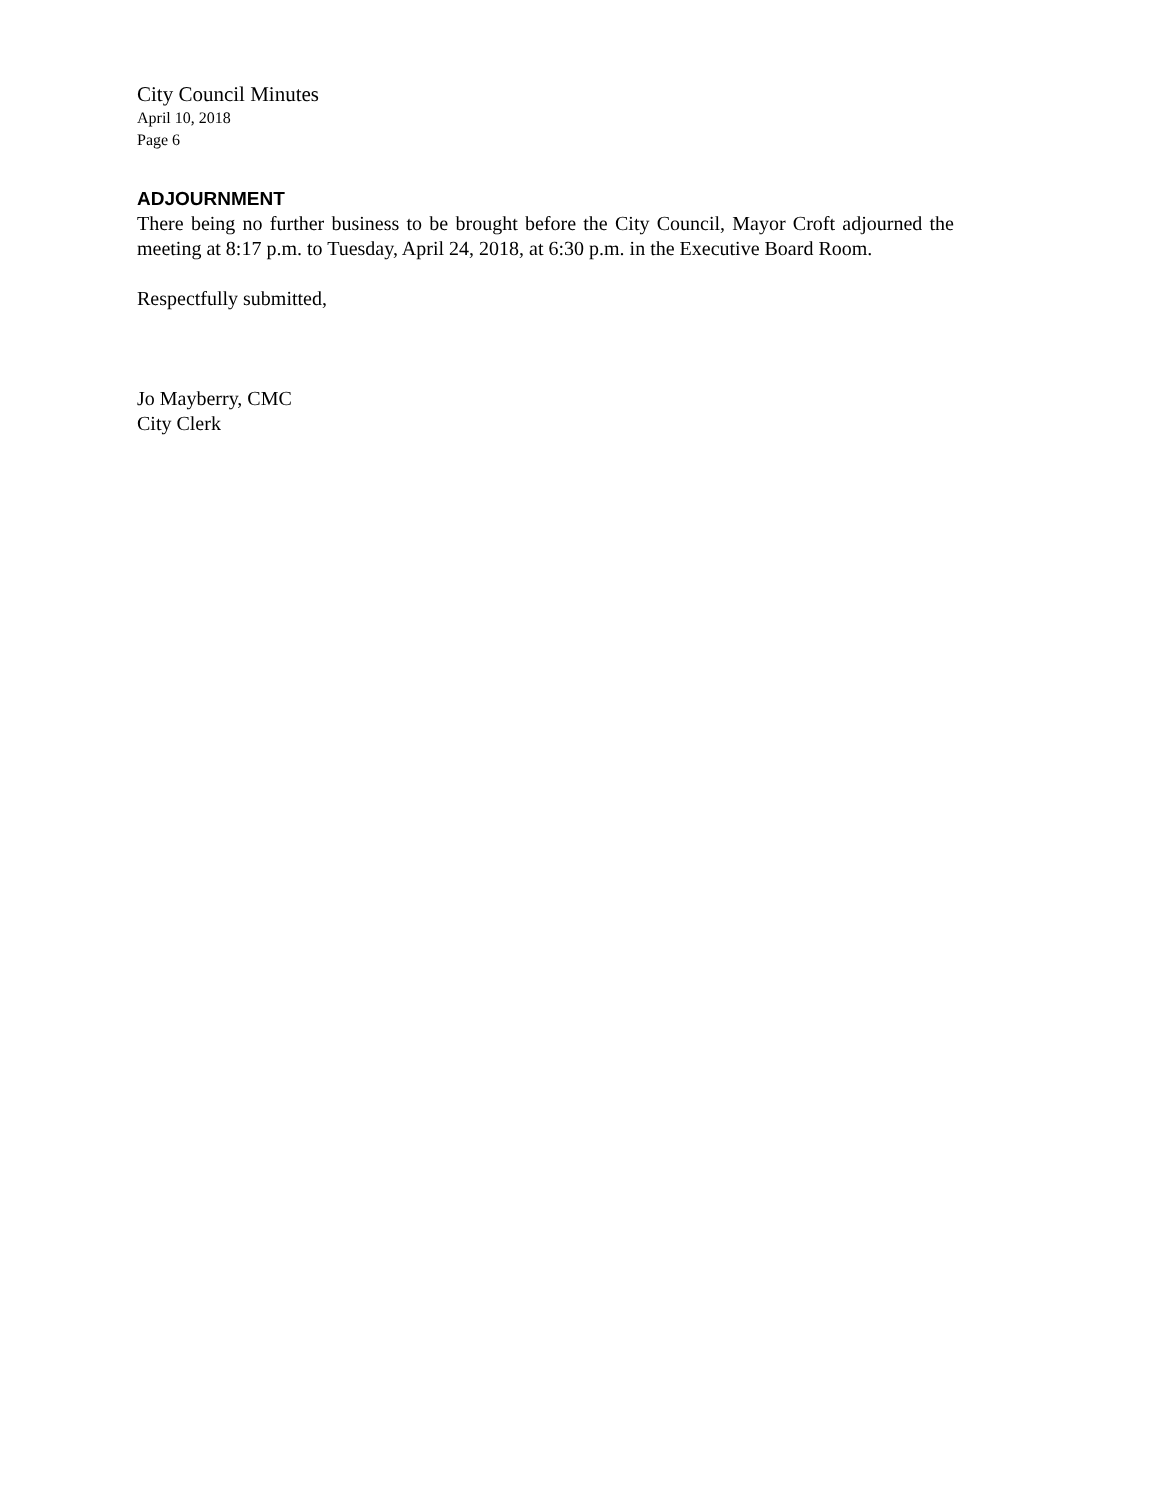City Council Minutes
April 10, 2018
Page 6
ADJOURNMENT
There being no further business to be brought before the City Council, Mayor Croft adjourned the meeting at 8:17 p.m. to Tuesday, April 24, 2018, at 6:30 p.m. in the Executive Board Room.
Respectfully submitted,
Jo Mayberry, CMC
City Clerk